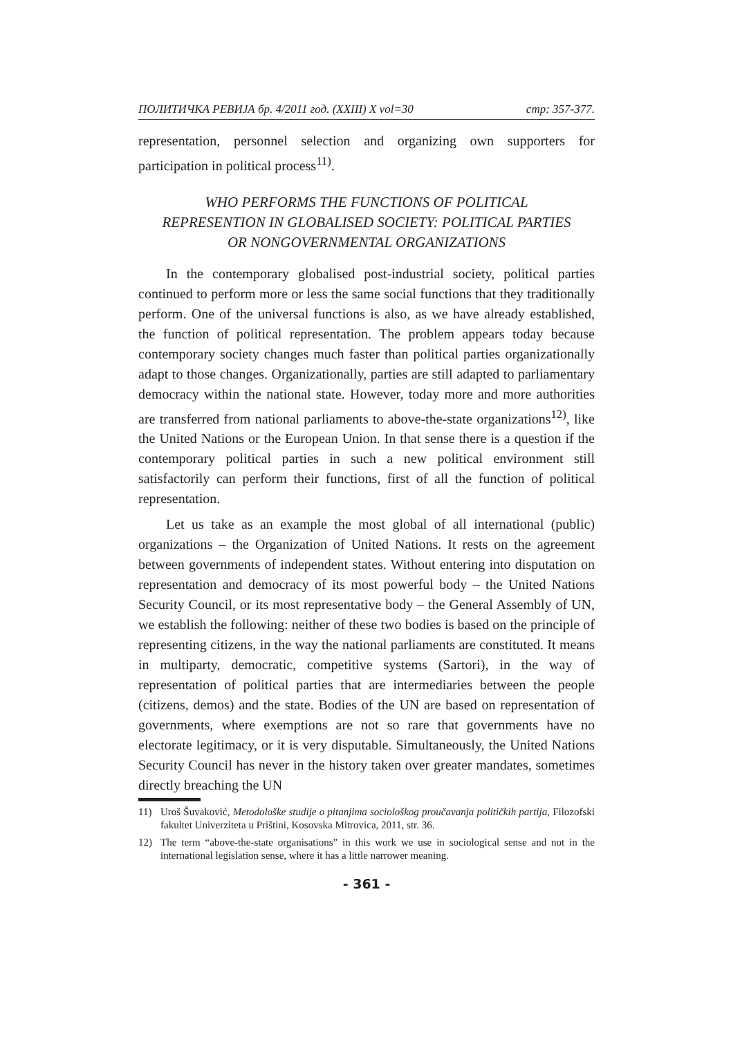ПОЛИТИЧКА РЕВИЈА бр. 4/2011 год. (XXIII) X vol=30 стр: 357-377.
representation, personnel selection and organizing own supporters for participation in political process<sup>11)</sup>.
WHO PERFORMS THE FUNCTIONS OF POLITICAL REPRESENTION IN GLOBALISED SOCIETY: POLITICAL PARTIES OR NONGOVERNMENTAL ORGANIZATIONS
In the contemporary globalised post-industrial society, political parties continued to perform more or less the same social functions that they traditionally perform. One of the universal functions is also, as we have already established, the function of political representation. The problem appears today because contemporary society changes much faster than political parties organizationally adapt to those changes. Organizationally, parties are still adapted to parliamentary democracy within the national state. However, today more and more authorities are transferred from national parliaments to above-the-state organizations<sup>12)</sup>, like the United Nations or the European Union. In that sense there is a question if the contemporary political parties in such a new political environment still satisfactorily can perform their functions, first of all the function of political representation.
Let us take as an example the most global of all international (public) organizations – the Organization of United Nations. It rests on the agreement between governments of independent states. Without entering into disputation on representation and democracy of its most powerful body – the United Nations Security Council, or its most representative body – the General Assembly of UN, we establish the following: neither of these two bodies is based on the principle of representing citizens, in the way the national parliaments are constituted. It means in multiparty, democratic, competitive systems (Sartori), in the way of representation of political parties that are intermediaries between the people (citizens, demos) and the state. Bodies of the UN are based on representation of governments, where exemptions are not so rare that governments have no electorate legitimacy, or it is very disputable. Simultaneously, the United Nations Security Council has never in the history taken over greater mandates, sometimes directly breaching the UN
11) Uroš Šuvaković, Metodološke studije o pitanjima sociološkog proučavanja političkih partija, Filozofski fakultet Univerziteta u Prištini, Kosovska Mitrovica, 2011, str. 36.
12) The term “above-the-state organisations” in this work we use in sociological sense and not in the international legislation sense, where it has a little narrower meaning.
- 361 -